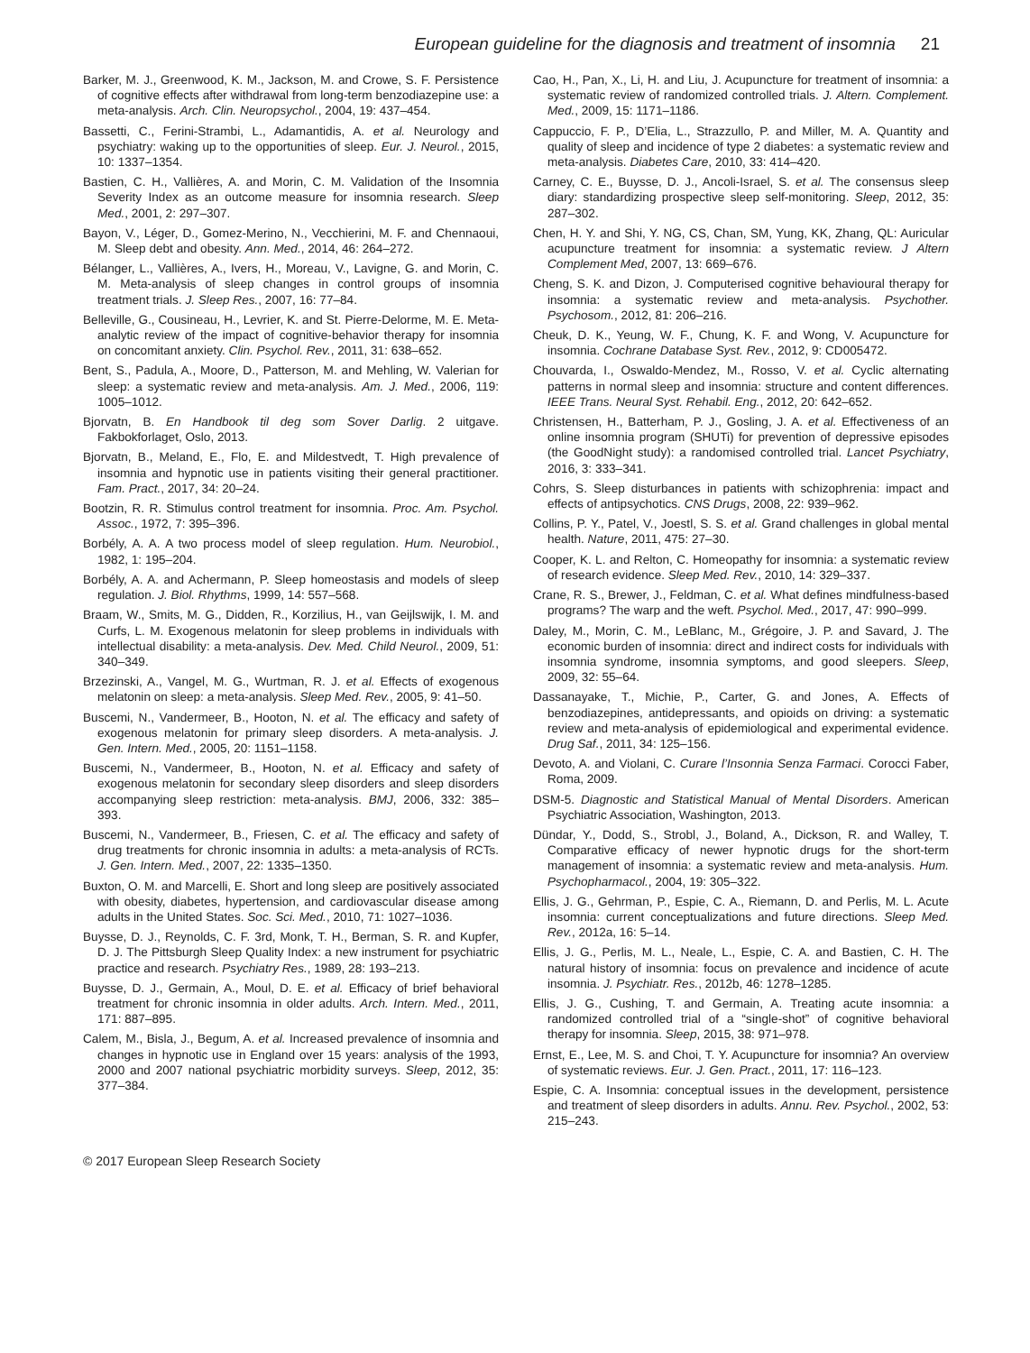European guideline for the diagnosis and treatment of insomnia 21
Barker, M. J., Greenwood, K. M., Jackson, M. and Crowe, S. F. Persistence of cognitive effects after withdrawal from long-term benzodiazepine use: a meta-analysis. Arch. Clin. Neuropsychol., 2004, 19: 437–454.
Bassetti, C., Ferini-Strambi, L., Adamantidis, A. et al. Neurology and psychiatry: waking up to the opportunities of sleep. Eur. J. Neurol., 2015, 10: 1337–1354.
Bastien, C. H., Vallières, A. and Morin, C. M. Validation of the Insomnia Severity Index as an outcome measure for insomnia research. Sleep Med., 2001, 2: 297–307.
Bayon, V., Léger, D., Gomez-Merino, N., Vecchierini, M. F. and Chennaoui, M. Sleep debt and obesity. Ann. Med., 2014, 46: 264–272.
Bélanger, L., Vallières, A., Ivers, H., Moreau, V., Lavigne, G. and Morin, C. M. Meta-analysis of sleep changes in control groups of insomnia treatment trials. J. Sleep Res., 2007, 16: 77–84.
Belleville, G., Cousineau, H., Levrier, K. and St. Pierre-Delorme, M. E. Meta-analytic review of the impact of cognitive-behavior therapy for insomnia on concomitant anxiety. Clin. Psychol. Rev., 2011, 31: 638–652.
Bent, S., Padula, A., Moore, D., Patterson, M. and Mehling, W. Valerian for sleep: a systematic review and meta-analysis. Am. J. Med., 2006, 119: 1005–1012.
Bjorvatn, B. En Handbook til deg som Sover Darlig. 2 uitgave. Fakbokforlaget, Oslo, 2013.
Bjorvatn, B., Meland, E., Flo, E. and Mildestvedt, T. High prevalence of insomnia and hypnotic use in patients visiting their general practitioner. Fam. Pract., 2017, 34: 20–24.
Bootzin, R. R. Stimulus control treatment for insomnia. Proc. Am. Psychol. Assoc., 1972, 7: 395–396.
Borbély, A. A. A two process model of sleep regulation. Hum. Neurobiol., 1982, 1: 195–204.
Borbély, A. A. and Achermann, P. Sleep homeostasis and models of sleep regulation. J. Biol. Rhythms, 1999, 14: 557–568.
Braam, W., Smits, M. G., Didden, R., Korzilius, H., van Geijlswijk, I. M. and Curfs, L. M. Exogenous melatonin for sleep problems in individuals with intellectual disability: a meta-analysis. Dev. Med. Child Neurol., 2009, 51: 340–349.
Brzezinski, A., Vangel, M. G., Wurtman, R. J. et al. Effects of exogenous melatonin on sleep: a meta-analysis. Sleep Med. Rev., 2005, 9: 41–50.
Buscemi, N., Vandermeer, B., Hooton, N. et al. The efficacy and safety of exogenous melatonin for primary sleep disorders. A meta-analysis. J. Gen. Intern. Med., 2005, 20: 1151–1158.
Buscemi, N., Vandermeer, B., Hooton, N. et al. Efficacy and safety of exogenous melatonin for secondary sleep disorders and sleep disorders accompanying sleep restriction: meta-analysis. BMJ, 2006, 332: 385–393.
Buscemi, N., Vandermeer, B., Friesen, C. et al. The efficacy and safety of drug treatments for chronic insomnia in adults: a meta-analysis of RCTs. J. Gen. Intern. Med., 2007, 22: 1335–1350.
Buxton, O. M. and Marcelli, E. Short and long sleep are positively associated with obesity, diabetes, hypertension, and cardiovascular disease among adults in the United States. Soc. Sci. Med., 2010, 71: 1027–1036.
Buysse, D. J., Reynolds, C. F. 3rd, Monk, T. H., Berman, S. R. and Kupfer, D. J. The Pittsburgh Sleep Quality Index: a new instrument for psychiatric practice and research. Psychiatry Res., 1989, 28: 193–213.
Buysse, D. J., Germain, A., Moul, D. E. et al. Efficacy of brief behavioral treatment for chronic insomnia in older adults. Arch. Intern. Med., 2011, 171: 887–895.
Calem, M., Bisla, J., Begum, A. et al. Increased prevalence of insomnia and changes in hypnotic use in England over 15 years: analysis of the 1993, 2000 and 2007 national psychiatric morbidity surveys. Sleep, 2012, 35: 377–384.
Cao, H., Pan, X., Li, H. and Liu, J. Acupuncture for treatment of insomnia: a systematic review of randomized controlled trials. J. Altern. Complement. Med., 2009, 15: 1171–1186.
Cappuccio, F. P., D’Elia, L., Strazzullo, P. and Miller, M. A. Quantity and quality of sleep and incidence of type 2 diabetes: a systematic review and meta-analysis. Diabetes Care, 2010, 33: 414–420.
Carney, C. E., Buysse, D. J., Ancoli-Israel, S. et al. The consensus sleep diary: standardizing prospective sleep self-monitoring. Sleep, 2012, 35: 287–302.
Chen, H. Y. and Shi, Y. NG, CS, Chan, SM, Yung, KK, Zhang, QL: Auricular acupuncture treatment for insomnia: a systematic review. J Altern Complement Med, 2007, 13: 669–676.
Cheng, S. K. and Dizon, J. Computerised cognitive behavioural therapy for insomnia: a systematic review and meta-analysis. Psychother. Psychosom., 2012, 81: 206–216.
Cheuk, D. K., Yeung, W. F., Chung, K. F. and Wong, V. Acupuncture for insomnia. Cochrane Database Syst. Rev., 2012, 9: CD005472.
Chouvarda, I., Oswaldo-Mendez, M., Rosso, V. et al. Cyclic alternating patterns in normal sleep and insomnia: structure and content differences. IEEE Trans. Neural Syst. Rehabil. Eng., 2012, 20: 642–652.
Christensen, H., Batterham, P. J., Gosling, J. A. et al. Effectiveness of an online insomnia program (SHUTi) for prevention of depressive episodes (the GoodNight study): a randomised controlled trial. Lancet Psychiatry, 2016, 3: 333–341.
Cohrs, S. Sleep disturbances in patients with schizophrenia: impact and effects of antipsychotics. CNS Drugs, 2008, 22: 939–962.
Collins, P. Y., Patel, V., Joestl, S. S. et al. Grand challenges in global mental health. Nature, 2011, 475: 27–30.
Cooper, K. L. and Relton, C. Homeopathy for insomnia: a systematic review of research evidence. Sleep Med. Rev., 2010, 14: 329–337.
Crane, R. S., Brewer, J., Feldman, C. et al. What defines mindfulness-based programs? The warp and the weft. Psychol. Med., 2017, 47: 990–999.
Daley, M., Morin, C. M., LeBlanc, M., Grégoire, J. P. and Savard, J. The economic burden of insomnia: direct and indirect costs for individuals with insomnia syndrome, insomnia symptoms, and good sleepers. Sleep, 2009, 32: 55–64.
Dassanayake, T., Michie, P., Carter, G. and Jones, A. Effects of benzodiazepines, antidepressants, and opioids on driving: a systematic review and meta-analysis of epidemiological and experimental evidence. Drug Saf., 2011, 34: 125–156.
Devoto, A. and Violani, C. Curare l’Insonnia Senza Farmaci. Corocci Faber, Roma, 2009.
DSM-5. Diagnostic and Statistical Manual of Mental Disorders. American Psychiatric Association, Washington, 2013.
Dündar, Y., Dodd, S., Strobl, J., Boland, A., Dickson, R. and Walley, T. Comparative efficacy of newer hypnotic drugs for the short-term management of insomnia: a systematic review and meta-analysis. Hum. Psychopharmacol., 2004, 19: 305–322.
Ellis, J. G., Gehrman, P., Espie, C. A., Riemann, D. and Perlis, M. L. Acute insomnia: current conceptualizations and future directions. Sleep Med. Rev., 2012a, 16: 5–14.
Ellis, J. G., Perlis, M. L., Neale, L., Espie, C. A. and Bastien, C. H. The natural history of insomnia: focus on prevalence and incidence of acute insomnia. J. Psychiatr. Res., 2012b, 46: 1278–1285.
Ellis, J. G., Cushing, T. and Germain, A. Treating acute insomnia: a randomized controlled trial of a “single-shot” of cognitive behavioral therapy for insomnia. Sleep, 2015, 38: 971–978.
Ernst, E., Lee, M. S. and Choi, T. Y. Acupuncture for insomnia? An overview of systematic reviews. Eur. J. Gen. Pract., 2011, 17: 116–123.
Espie, C. A. Insomnia: conceptual issues in the development, persistence and treatment of sleep disorders in adults. Annu. Rev. Psychol., 2002, 53: 215–243.
© 2017 European Sleep Research Society